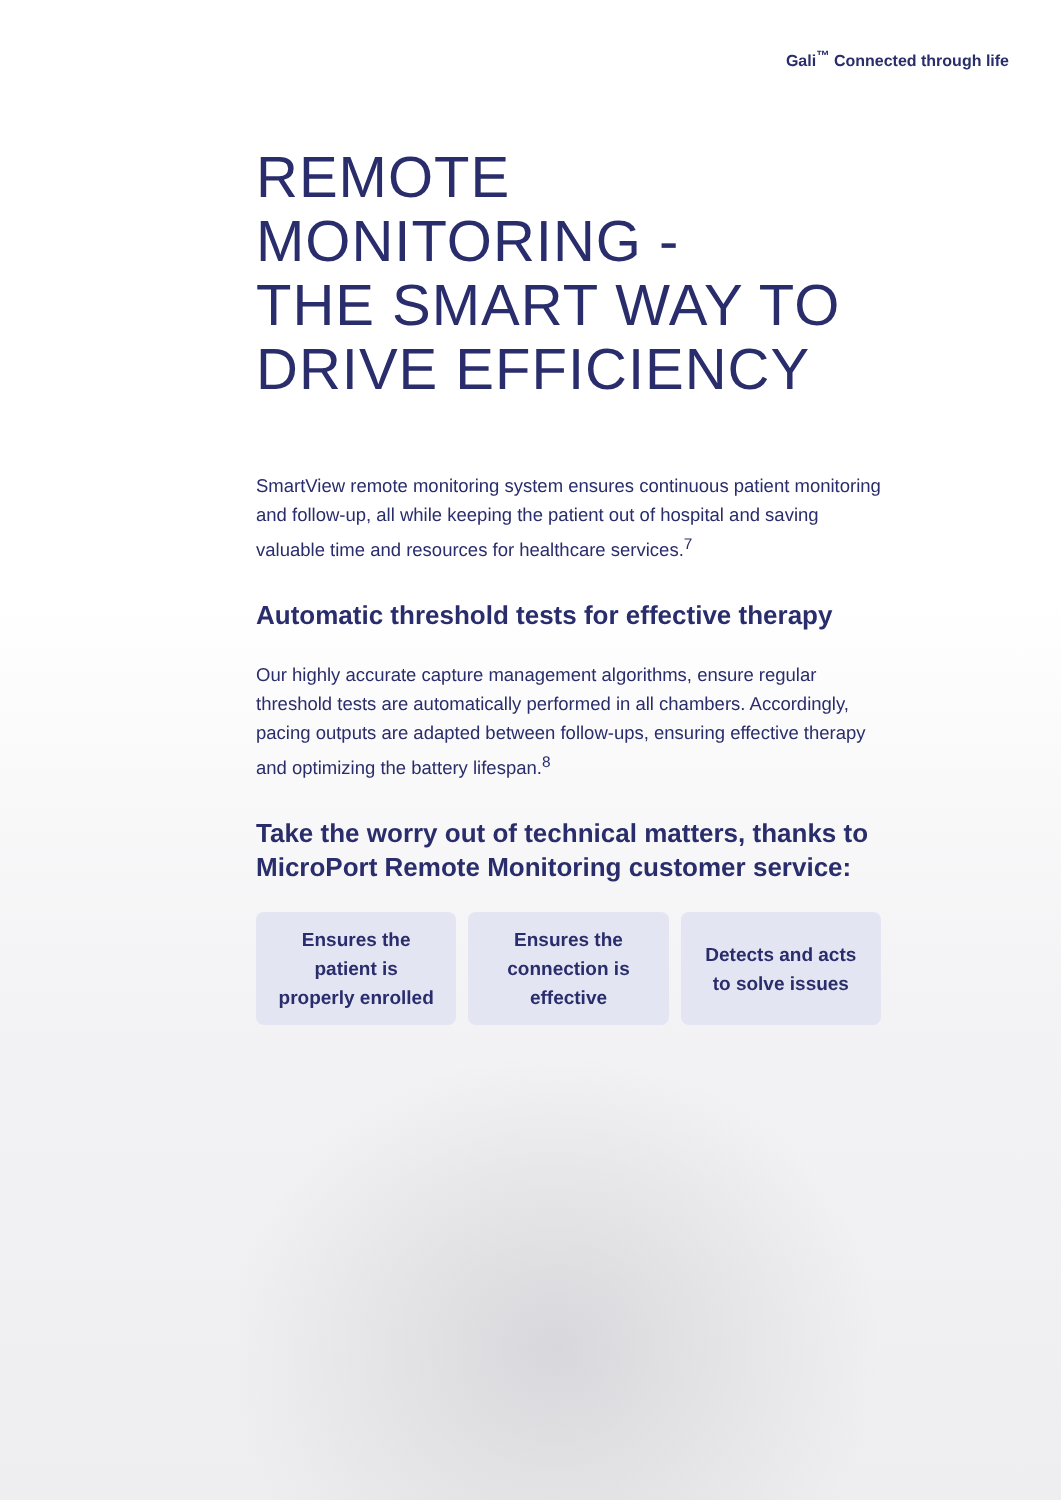Gali<sup>™</sup> Connected through life
REMOTE MONITORING -
THE SMART WAY TO
DRIVE EFFICIENCY
SmartView remote monitoring system ensures continuous patient monitoring and follow-up, all while keeping the patient out of hospital and saving valuable time and resources for healthcare services.<sup>7</sup>
Automatic threshold tests for effective therapy
Our highly accurate capture management algorithms, ensure regular threshold tests are automatically performed in all chambers. Accordingly, pacing outputs are adapted between follow-ups, ensuring effective therapy and optimizing the battery lifespan.<sup>8</sup>
Take the worry out of technical matters, thanks to MicroPort Remote Monitoring customer service:
Ensures the
patient is
properly enrolled
Ensures the
connection is
effective
Detects and acts
to solve issues